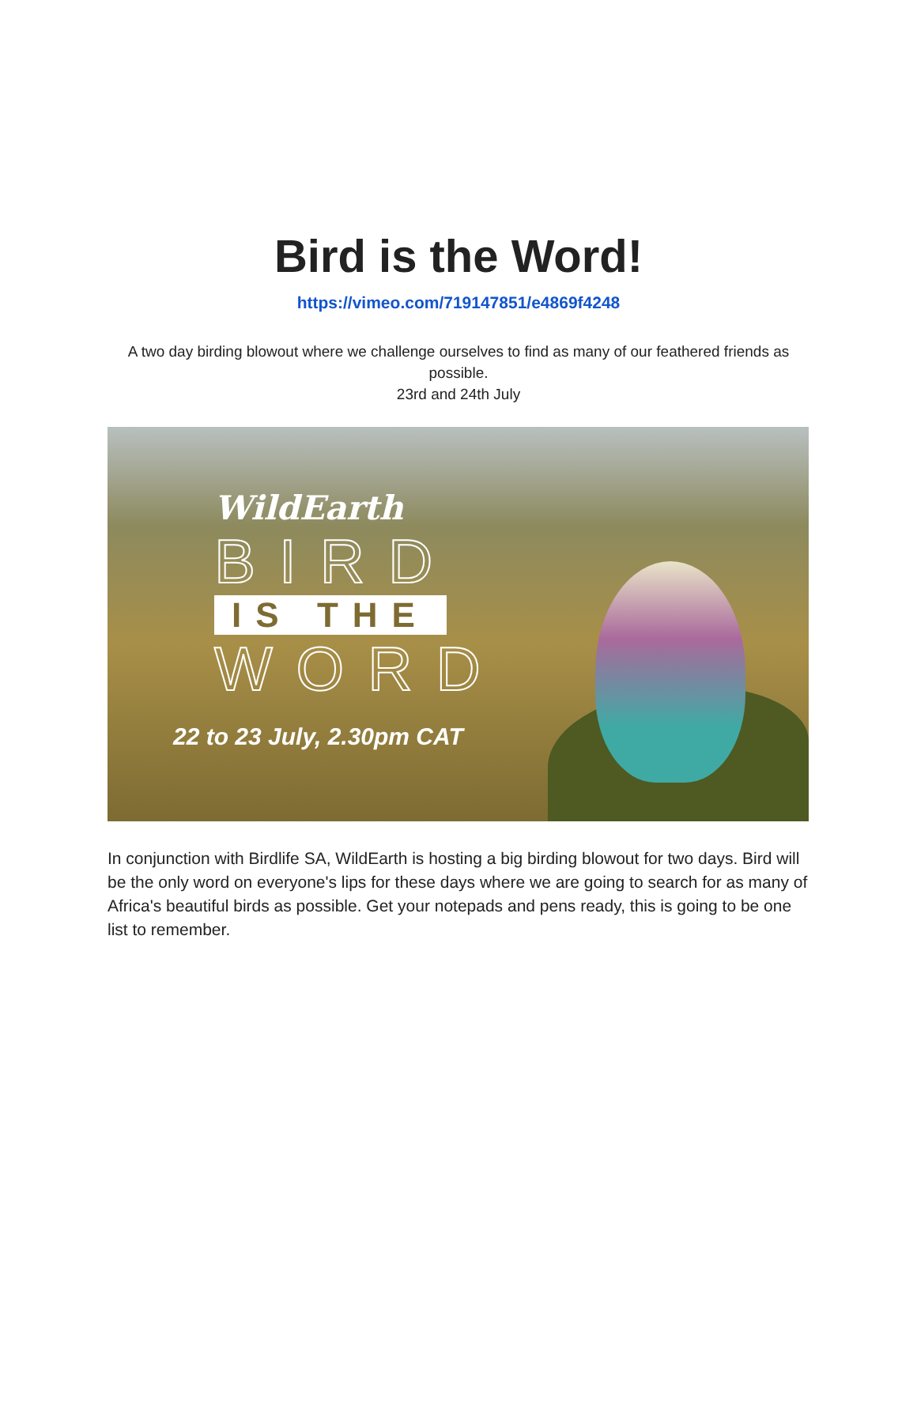Bird is the Word!
https://vimeo.com/719147851/e4869f4248
A two day birding blowout where we challenge ourselves to find as many of our feathered friends as possible.
23rd and 24th July
WildEarth
BIRD
IS THE
WORD
22 to 23 July, 2.30pm CAT
In conjunction with Birdlife SA, WildEarth is hosting a big birding blowout for two days. Bird will be the only word on everyone's lips for these days where we are going to search for as many of Africa's beautiful birds as possible. Get your notepads and pens ready, this is going to be one list to remember.